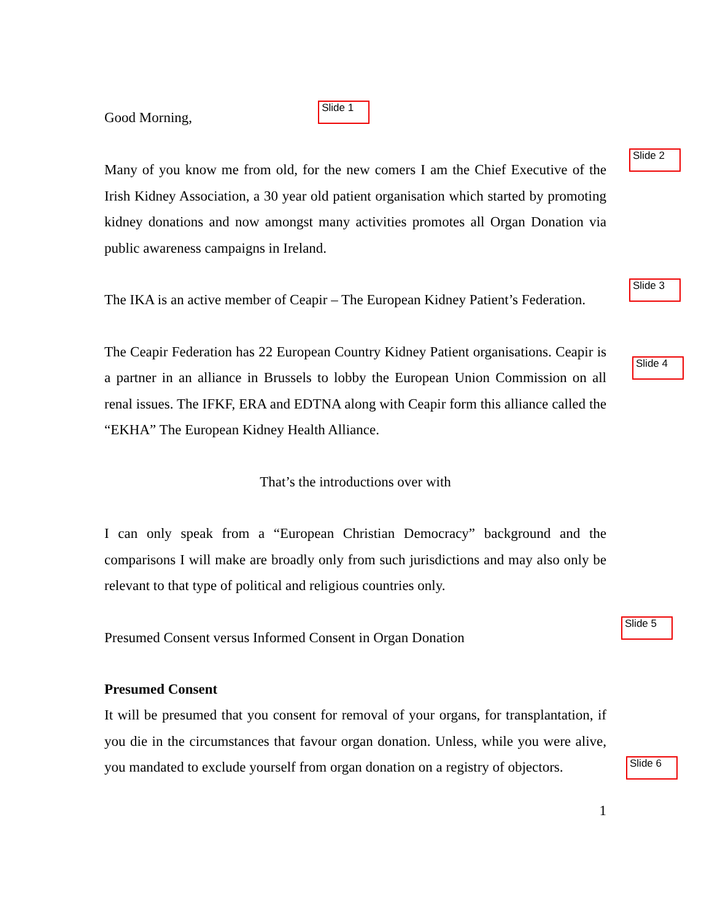Good Morning, Slide 1
Slide 2
Many of you know me from old, for the new comers I am the Chief Executive of the Irish Kidney Association, a 30 year old patient organisation which started by promoting kidney donations and now amongst many activities promotes all Organ Donation via public awareness campaigns in Ireland.
Slide 3
The IKA is an active member of Ceapir – The European Kidney Patient’s Federation.
Slide 4
The Ceapir Federation has 22 European Country Kidney Patient organisations. Ceapir is a partner in an alliance in Brussels to lobby the European Union Commission on all renal issues. The IFKF, ERA and EDTNA along with Ceapir form this alliance called the “EKHA” The European Kidney Health Alliance.
That’s the introductions over with
I can only speak from a “European Christian Democracy” background and the comparisons I will make are broadly only from such jurisdictions and may also only be relevant to that type of political and religious countries only.
Slide 5
Presumed Consent versus Informed Consent in Organ Donation
Presumed Consent
Slide 6
It will be presumed that you consent for removal of your organs, for transplantation, if you die in the circumstances that favour organ donation. Unless, while you were alive, you mandated to exclude yourself from organ donation on a registry of objectors.
1